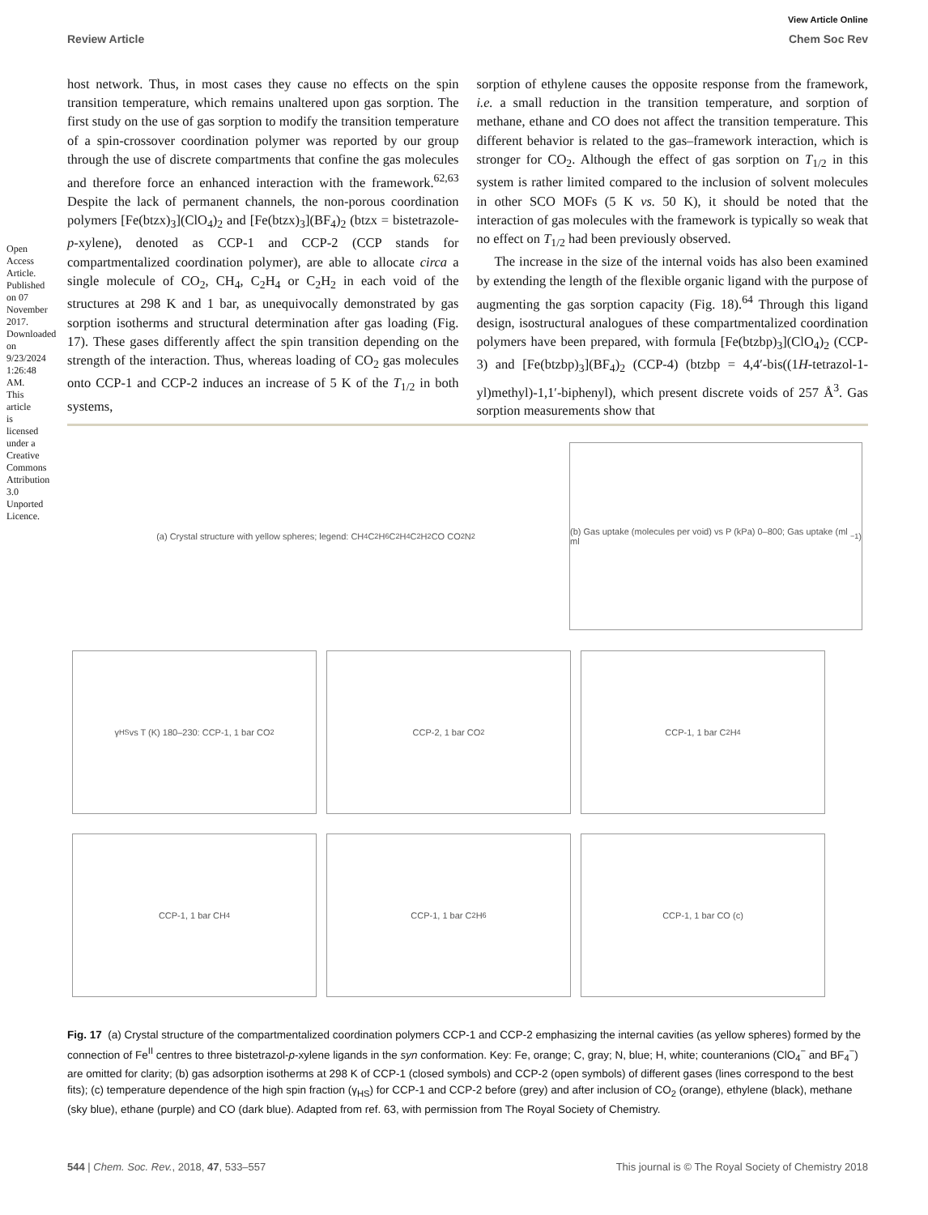Open Access Article. Published on 07 November 2017. Downloaded on 9/23/2024 1:26:48 AM. This article is licensed under a Creative Commons Attribution 3.0 Unported Licence.
View Article Online
Review Article Chem Soc Rev
host network. Thus, in most cases they cause no effects on the spin transition temperature, which remains unaltered upon gas sorption. The first study on the use of gas sorption to modify the transition temperature of a spin-crossover coordination polymer was reported by our group through the use of discrete compartments that confine the gas molecules and therefore force an enhanced interaction with the framework.<sup>62,63</sup> Despite the lack of permanent channels, the non-porous coordination polymers [Fe(btzx)<sub>3</sub>](ClO<sub>4</sub>)<sub>2</sub> and [Fe(btzx)<sub>3</sub>](BF<sub>4</sub>)<sub>2</sub> (btzx = bistetrazole-p-xylene), denoted as CCP-1 and CCP-2 (CCP stands for compartmentalized coordination polymer), are able to allocate circa a single molecule of CO<sub>2</sub>, CH<sub>4</sub>, C<sub>2</sub>H<sub>4</sub> or C<sub>2</sub>H<sub>2</sub> in each void of the structures at 298 K and 1 bar, as unequivocally demonstrated by gas sorption isotherms and structural determination after gas loading (Fig. 17). These gases differently affect the spin transition depending on the strength of the interaction. Thus, whereas loading of CO<sub>2</sub> gas molecules onto CCP-1 and CCP-2 induces an increase of 5 K of the T<sub>1/2</sub> in both systems,
sorption of ethylene causes the opposite response from the framework, i.e. a small reduction in the transition temperature, and sorption of methane, ethane and CO does not affect the transition temperature. This different behavior is related to the gas–framework interaction, which is stronger for CO<sub>2</sub>. Although the effect of gas sorption on T<sub>1/2</sub> in this system is rather limited compared to the inclusion of solvent molecules in other SCO MOFs (5 K vs. 50 K), it should be noted that the interaction of gas molecules with the framework is typically so weak that no effect on T<sub>1/2</sub> had been previously observed.
The increase in the size of the internal voids has also been examined by extending the length of the flexible organic ligand with the purpose of augmenting the gas sorption capacity (Fig. 18).<sup>64</sup> Through this ligand design, isostructural analogues of these compartmentalized coordination polymers have been prepared, with formula [Fe(btzbp)<sub>3</sub>](ClO<sub>4</sub>)<sub>2</sub> (CCP-3) and [Fe(btzbp)<sub>3</sub>](BF<sub>4</sub>)<sub>2</sub> (CCP-4) (btzbp = 4,4′-bis((1H-tetrazol-1-yl)methyl)-1,1′-biphenyl), which present discrete voids of 257 Å<sup>3</sup>. Gas sorption measurements show that
(a) Crystal structure with yellow spheres; legend: CH<sub>4</sub> C<sub>2</sub>H<sub>6</sub> C<sub>2</sub>H<sub>4</sub> C<sub>2</sub>H<sub>2</sub> CO CO<sub>2</sub> N<sub>2</sub>
(b) Gas uptake (molecules per void) vs P (kPa) 0–800; Gas uptake (ml ml<sup>−1</sup>)
γ<sub>HS</sub> vs T (K) 180–230: CCP-1, 1 bar CO<sub>2</sub>
CCP-2, 1 bar CO<sub>2</sub>
CCP-1, 1 bar C<sub>2</sub>H<sub>4</sub>
CCP-1, 1 bar CH<sub>4</sub>
CCP-1, 1 bar C<sub>2</sub>H<sub>6</sub>
CCP-1, 1 bar CO (c)
Fig. 17 (a) Crystal structure of the compartmentalized coordination polymers CCP-1 and CCP-2 emphasizing the internal cavities (as yellow spheres) formed by the connection of Fe<sup>II</sup> centres to three bistetrazol-p-xylene ligands in the syn conformation. Key: Fe, orange; C, gray; N, blue; H, white; counteranions (ClO<sub>4</sub><sup>−</sup> and BF<sub>4</sub><sup>−</sup>) are omitted for clarity; (b) gas adsorption isotherms at 298 K of CCP-1 (closed symbols) and CCP-2 (open symbols) of different gases (lines correspond to the best fits); (c) temperature dependence of the high spin fraction (γ<sub>HS</sub>) for CCP-1 and CCP-2 before (grey) and after inclusion of CO<sub>2</sub> (orange), ethylene (black), methane (sky blue), ethane (purple) and CO (dark blue). Adapted from ref. 63, with permission from The Royal Society of Chemistry.
544 | Chem. Soc. Rev., 2018, 47, 533–557 This journal is © The Royal Society of Chemistry 2018